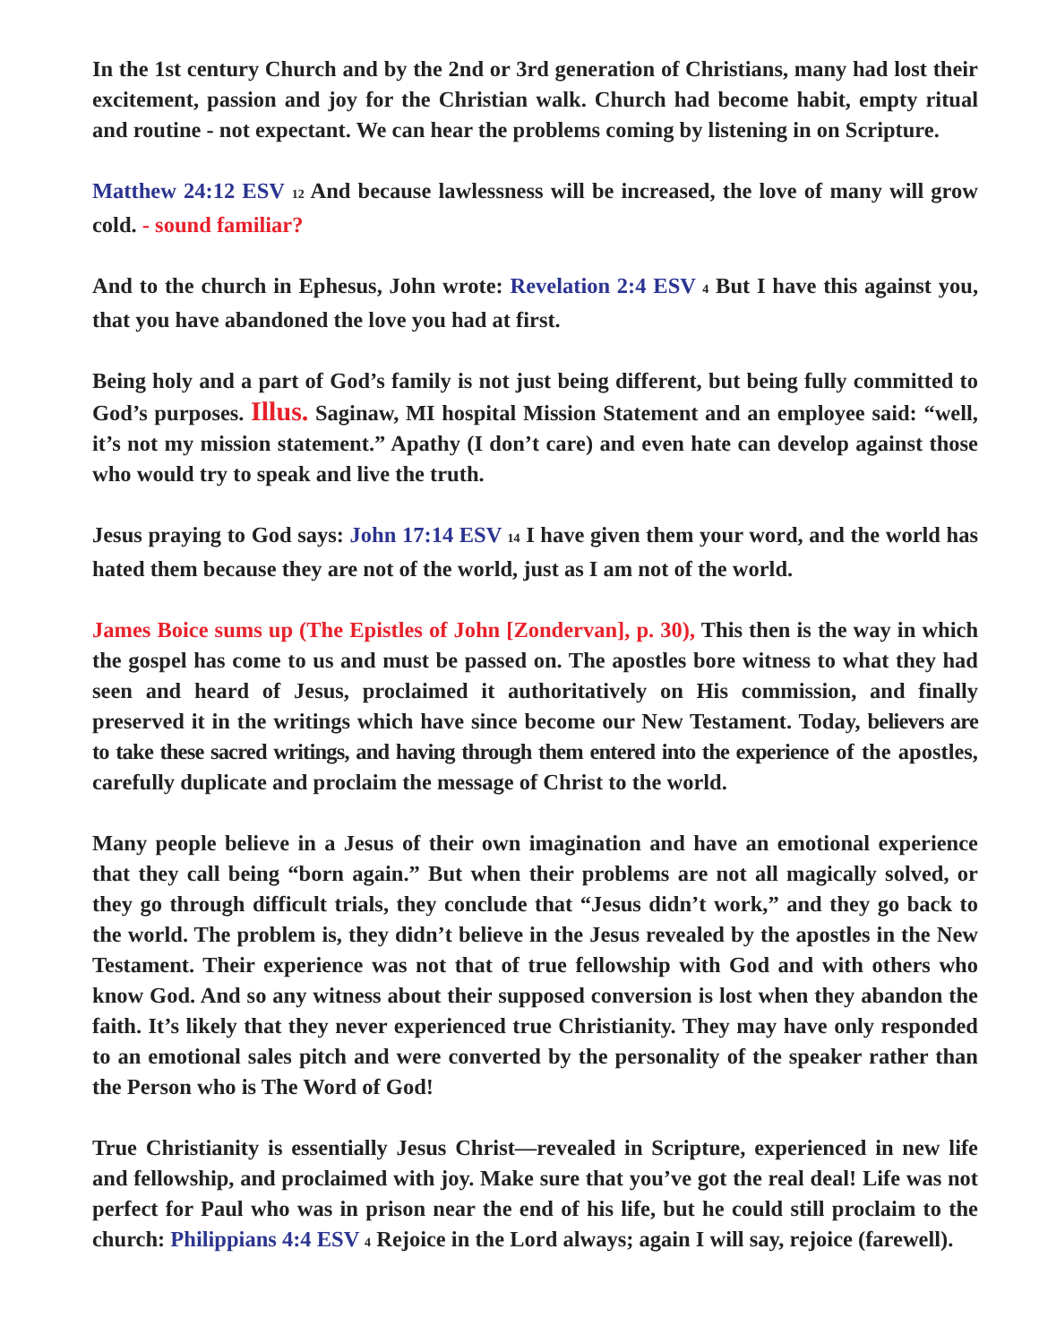In the 1st century Church and by the 2nd or 3rd generation of Christians, many had lost their excitement, passion and joy for the Christian walk. Church had become habit, empty ritual and routine - not expectant. We can hear the problems coming by listening in on Scripture.
Matthew 24:12 ESV 12 And because lawlessness will be increased, the love of many will grow cold. - sound familiar?
And to the church in Ephesus, John wrote: Revelation 2:4 ESV 4 But I have this against you, that you have abandoned the love you had at first.
Being holy and a part of God’s family is not just being different, but being fully committed to God’s purposes. Illus. Saginaw, MI hospital Mission Statement and an employee said: “well, it’s not my mission statement.” Apathy (I don’t care) and even hate can develop against those who would try to speak and live the truth.
Jesus praying to God says: John 17:14 ESV 14 I have given them your word, and the world has hated them because they are not of the world, just as I am not of the world.
James Boice sums up (The Epistles of John [Zondervan], p. 30), This then is the way in which the gospel has come to us and must be passed on. The apostles bore witness to what they had seen and heard of Jesus, proclaimed it authoritatively on His commission, and finally preserved it in the writings which have since become our New Testament. Today, believers are to take these sacred writings, and having through them entered into the experience of the apostles, carefully duplicate and proclaim the message of Christ to the world.
Many people believe in a Jesus of their own imagination and have an emotional experience that they call being “born again.” But when their problems are not all magically solved, or they go through difficult trials, they conclude that “Jesus didn’t work,” and they go back to the world. The problem is, they didn’t believe in the Jesus revealed by the apostles in the New Testament. Their experience was not that of true fellowship with God and with others who know God. And so any witness about their supposed conversion is lost when they abandon the faith. It’s likely that they never experienced true Christianity. They may have only responded to an emotional sales pitch and were converted by the personality of the speaker rather than the Person who is The Word of God!
True Christianity is essentially Jesus Christ—revealed in Scripture, experienced in new life and fellowship, and proclaimed with joy. Make sure that you’ve got the real deal! Life was not perfect for Paul who was in prison near the end of his life, but he could still proclaim to the church: Philippians 4:4 ESV 4 Rejoice in the Lord always; again I will say, rejoice (farewell).